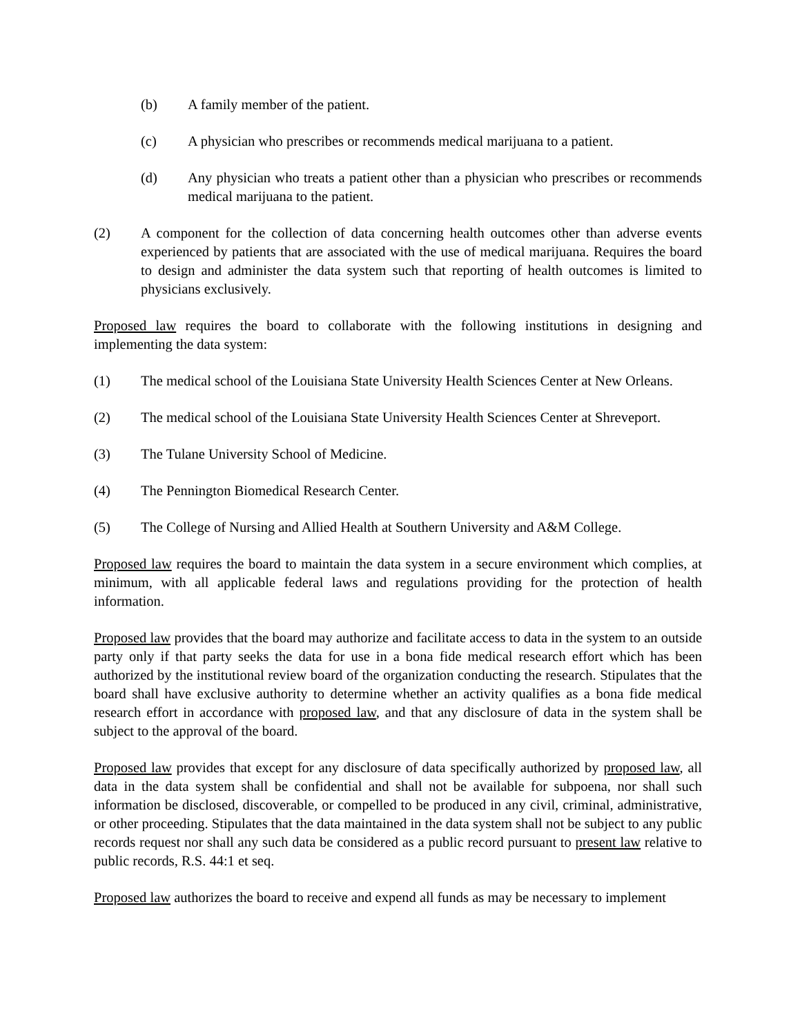(b) A family member of the patient.
(c) A physician who prescribes or recommends medical marijuana to a patient.
(d) Any physician who treats a patient other than a physician who prescribes or recommends medical marijuana to the patient.
(2) A component for the collection of data concerning health outcomes other than adverse events experienced by patients that are associated with the use of medical marijuana. Requires the board to design and administer the data system such that reporting of health outcomes is limited to physicians exclusively.
Proposed law requires the board to collaborate with the following institutions in designing and implementing the data system:
(1) The medical school of the Louisiana State University Health Sciences Center at New Orleans.
(2) The medical school of the Louisiana State University Health Sciences Center at Shreveport.
(3) The Tulane University School of Medicine.
(4) The Pennington Biomedical Research Center.
(5) The College of Nursing and Allied Health at Southern University and A&M College.
Proposed law requires the board to maintain the data system in a secure environment which complies, at minimum, with all applicable federal laws and regulations providing for the protection of health information.
Proposed law provides that the board may authorize and facilitate access to data in the system to an outside party only if that party seeks the data for use in a bona fide medical research effort which has been authorized by the institutional review board of the organization conducting the research. Stipulates that the board shall have exclusive authority to determine whether an activity qualifies as a bona fide medical research effort in accordance with proposed law, and that any disclosure of data in the system shall be subject to the approval of the board.
Proposed law provides that except for any disclosure of data specifically authorized by proposed law, all data in the data system shall be confidential and shall not be available for subpoena, nor shall such information be disclosed, discoverable, or compelled to be produced in any civil, criminal, administrative, or other proceeding. Stipulates that the data maintained in the data system shall not be subject to any public records request nor shall any such data be considered as a public record pursuant to present law relative to public records, R.S. 44:1 et seq.
Proposed law authorizes the board to receive and expend all funds as may be necessary to implement